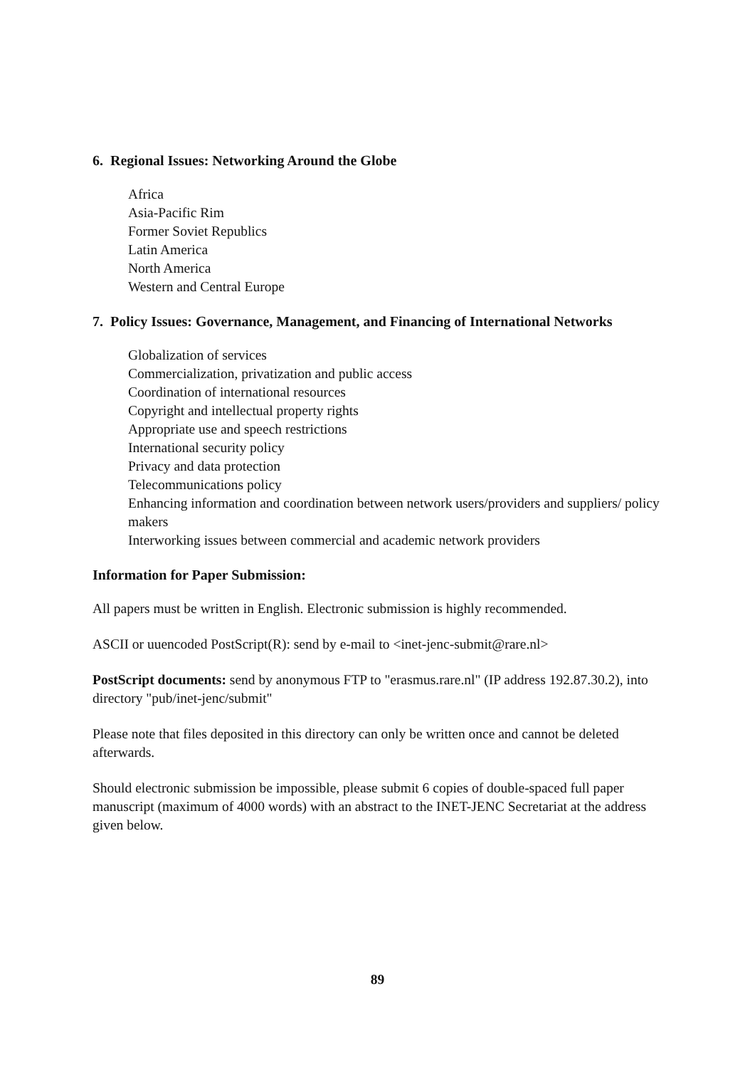6. Regional Issues: Networking Around the Globe
Africa
Asia-Pacific Rim
Former Soviet Republics
Latin America
North America
Western and Central Europe
7. Policy Issues: Governance, Management, and Financing of International Networks
Globalization of services
Commercialization, privatization and public access
Coordination of international resources
Copyright and intellectual property rights
Appropriate use and speech restrictions
International security policy
Privacy and data protection
Telecommunications policy
Enhancing information and coordination between network users/providers and suppliers/ policy makers
Interworking issues between commercial and academic network providers
Information for Paper Submission:
All papers must be written in English. Electronic submission is highly recommended.
ASCII or uuencoded PostScript(R): send by e-mail to <inet-jenc-submit@rare.nl>
PostScript documents: send by anonymous FTP to "erasmus.rare.nl" (IP address 192.87.30.2), into directory "pub/inet-jenc/submit"
Please note that files deposited in this directory can only be written once and cannot be deleted afterwards.
Should electronic submission be impossible, please submit 6 copies of double-spaced full paper manuscript (maximum of 4000 words) with an abstract to the INET-JENC Secretariat at the address given below.
89